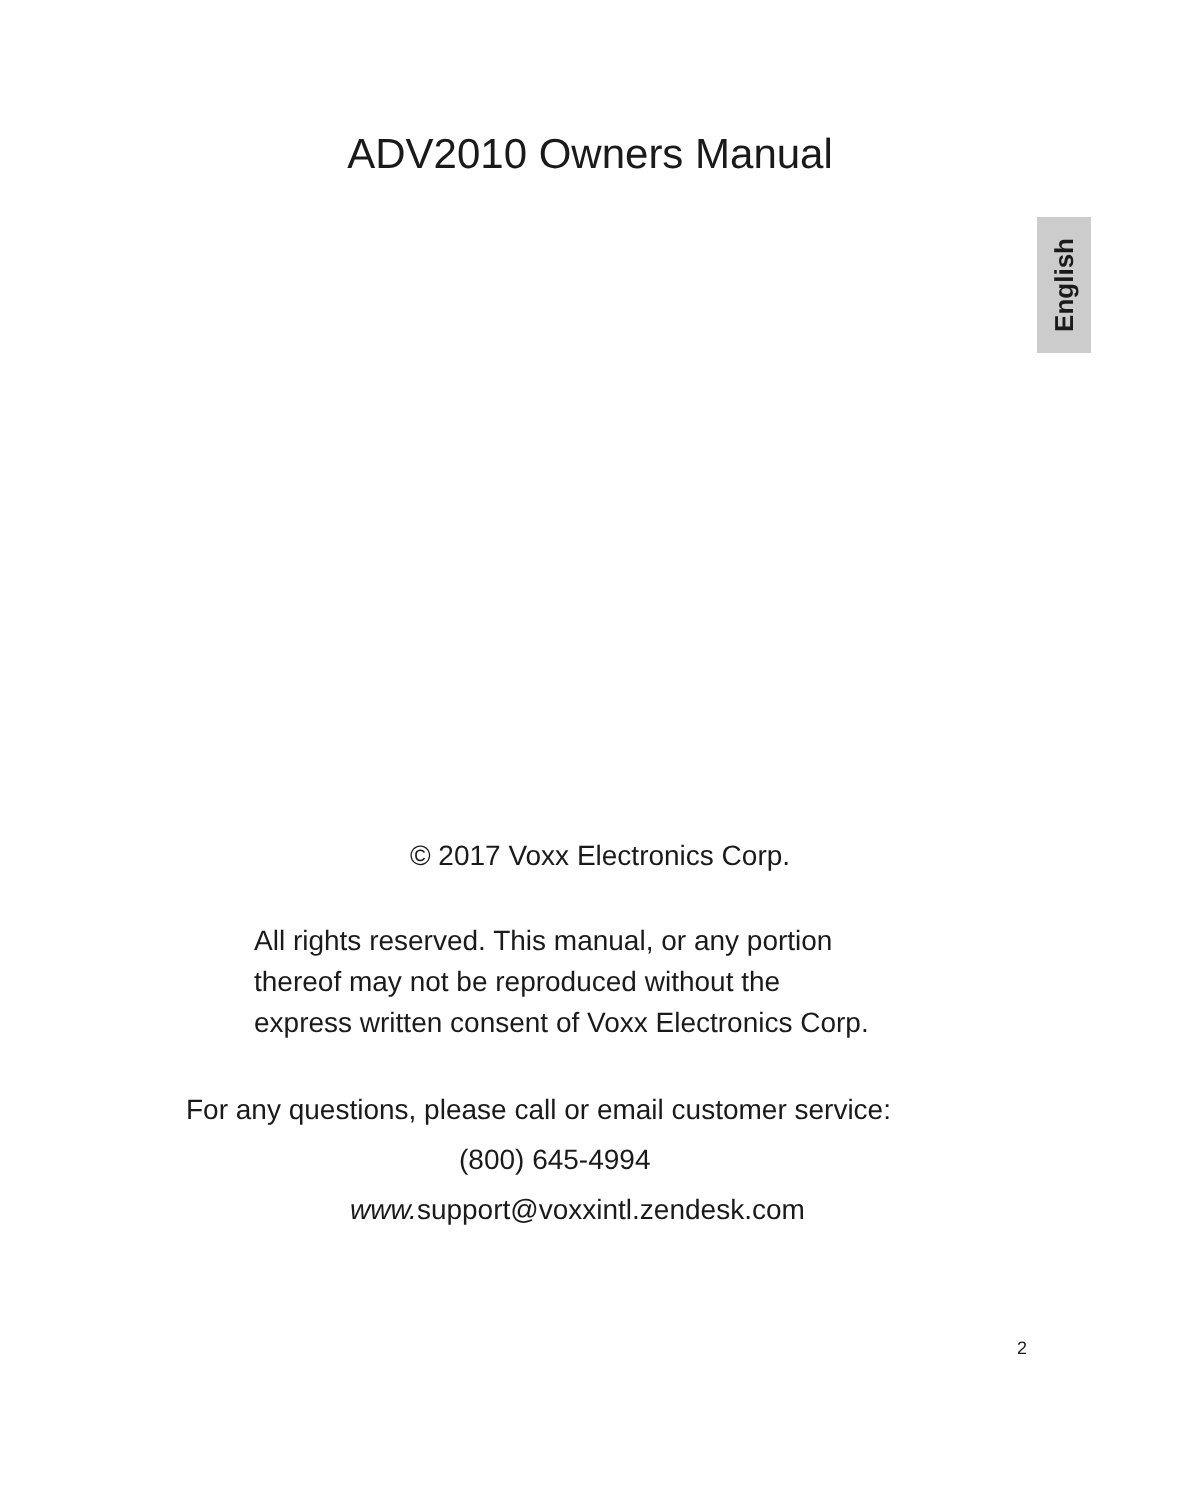ADV2010 Owners Manual
English
© 2017 Voxx Electronics Corp.
All rights reserved. This manual, or any portion
thereof may not be reproduced without the
express written consent of Voxx Electronics Corp.
For any questions, please call or email customer service:
(800) 645-4994
www. support@voxxintl.zendesk.com
2